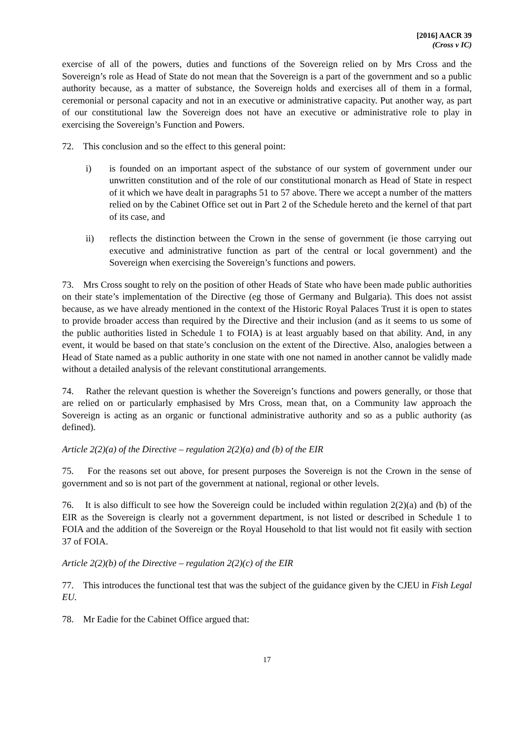[2016] AACR 39
(Cross v IC)
exercise of all of the powers, duties and functions of the Sovereign relied on by Mrs Cross and the Sovereign’s role as Head of State do not mean that the Sovereign is a part of the government and so a public authority because, as a matter of substance, the Sovereign holds and exercises all of them in a formal, ceremonial or personal capacity and not in an executive or administrative capacity. Put another way, as part of our constitutional law the Sovereign does not have an executive or administrative role to play in exercising the Sovereign’s Function and Powers.
72. This conclusion and so the effect to this general point:
i) is founded on an important aspect of the substance of our system of government under our unwritten constitution and of the role of our constitutional monarch as Head of State in respect of it which we have dealt in paragraphs 51 to 57 above. There we accept a number of the matters relied on by the Cabinet Office set out in Part 2 of the Schedule hereto and the kernel of that part of its case, and
ii) reflects the distinction between the Crown in the sense of government (ie those carrying out executive and administrative function as part of the central or local government) and the Sovereign when exercising the Sovereign’s functions and powers.
73. Mrs Cross sought to rely on the position of other Heads of State who have been made public authorities on their state’s implementation of the Directive (eg those of Germany and Bulgaria). This does not assist because, as we have already mentioned in the context of the Historic Royal Palaces Trust it is open to states to provide broader access than required by the Directive and their inclusion (and as it seems to us some of the public authorities listed in Schedule 1 to FOIA) is at least arguably based on that ability. And, in any event, it would be based on that state’s conclusion on the extent of the Directive. Also, analogies between a Head of State named as a public authority in one state with one not named in another cannot be validly made without a detailed analysis of the relevant constitutional arrangements.
74. Rather the relevant question is whether the Sovereign’s functions and powers generally, or those that are relied on or particularly emphasised by Mrs Cross, mean that, on a Community law approach the Sovereign is acting as an organic or functional administrative authority and so as a public authority (as defined).
Article 2(2)(a) of the Directive – regulation 2(2)(a) and (b) of the EIR
75. For the reasons set out above, for present purposes the Sovereign is not the Crown in the sense of government and so is not part of the government at national, regional or other levels.
76. It is also difficult to see how the Sovereign could be included within regulation 2(2)(a) and (b) of the EIR as the Sovereign is clearly not a government department, is not listed or described in Schedule 1 to FOIA and the addition of the Sovereign or the Royal Household to that list would not fit easily with section 37 of FOIA.
Article 2(2)(b) of the Directive – regulation 2(2)(c) of the EIR
77. This introduces the functional test that was the subject of the guidance given by the CJEU in Fish Legal EU.
78. Mr Eadie for the Cabinet Office argued that:
17